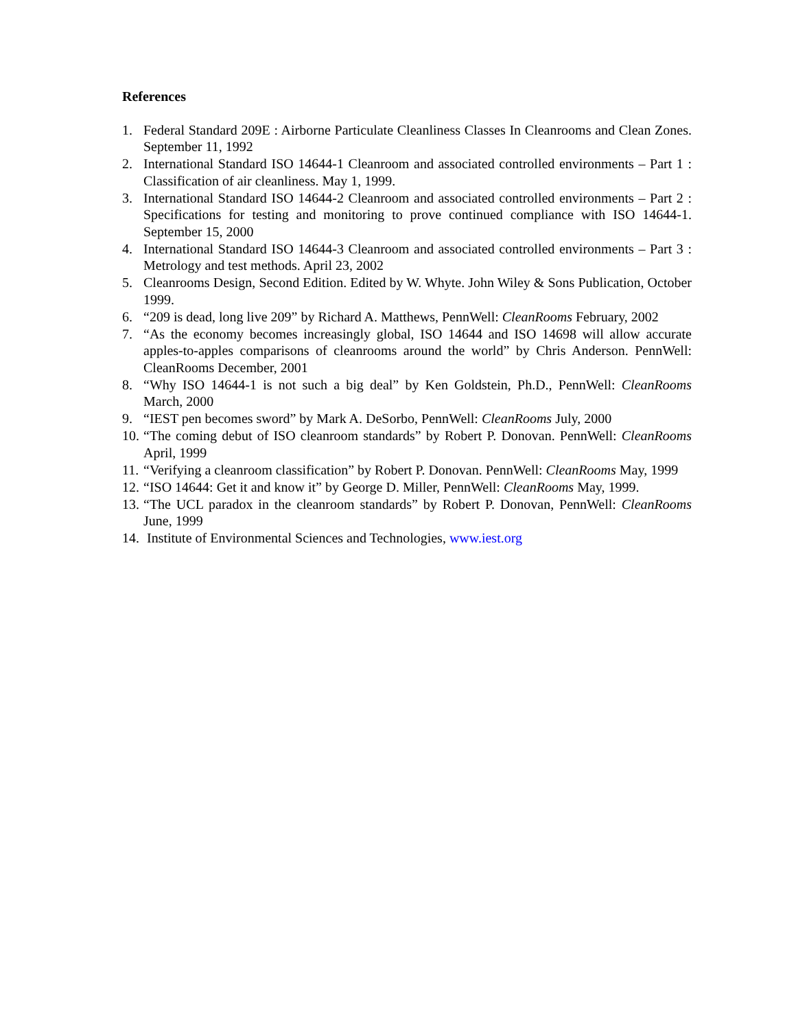References
1. Federal Standard 209E : Airborne Particulate Cleanliness Classes In Cleanrooms and Clean Zones. September 11, 1992
2. International Standard ISO 14644-1 Cleanroom and associated controlled environments – Part 1 : Classification of air cleanliness. May 1, 1999.
3. International Standard ISO 14644-2 Cleanroom and associated controlled environments – Part 2 : Specifications for testing and monitoring to prove continued compliance with ISO 14644-1. September 15, 2000
4. International Standard ISO 14644-3 Cleanroom and associated controlled environments – Part 3 : Metrology and test methods. April 23, 2002
5. Cleanrooms Design, Second Edition. Edited by W. Whyte. John Wiley & Sons Publication, October 1999.
6. “209 is dead, long live 209” by Richard A. Matthews, PennWell: CleanRooms February, 2002
7. “As the economy becomes increasingly global, ISO 14644 and ISO 14698 will allow accurate apples-to-apples comparisons of cleanrooms around the world” by Chris Anderson. PennWell: CleanRooms December, 2001
8. “Why ISO 14644-1 is not such a big deal” by Ken Goldstein, Ph.D., PennWell: CleanRooms March, 2000
9. “IEST pen becomes sword” by Mark A. DeSorbo, PennWell: CleanRooms July, 2000
10. “The coming debut of ISO cleanroom standards” by Robert P. Donovan. PennWell: CleanRooms April, 1999
11. “Verifying a cleanroom classification” by Robert P. Donovan. PennWell: CleanRooms May, 1999
12. “ISO 14644: Get it and know it” by George D. Miller, PennWell: CleanRooms May, 1999.
13. “The UCL paradox in the cleanroom standards” by Robert P. Donovan, PennWell: CleanRooms June, 1999
14. Institute of Environmental Sciences and Technologies, www.iest.org